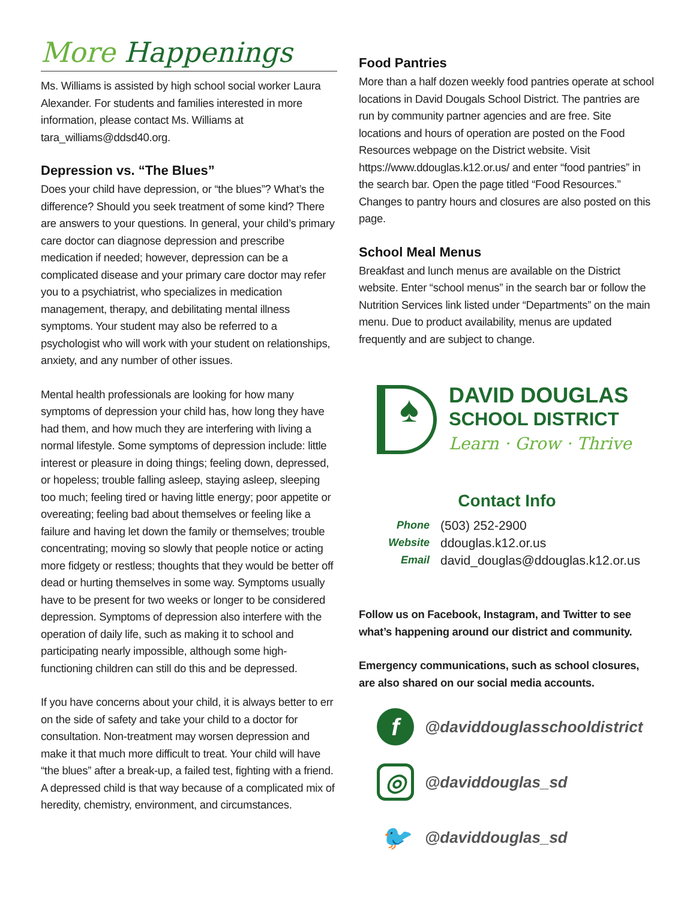More Happenings
Ms. Williams is assisted by high school social worker Laura Alexander. For students and families interested in more information, please contact Ms. Williams at tara_williams@ddsd40.org.
Depression vs. “The Blues”
Does your child have depression, or “the blues”? What’s the difference? Should you seek treatment of some kind? There are answers to your questions. In general, your child’s primary care doctor can diagnose depression and prescribe medication if needed; however, depression can be a complicated disease and your primary care doctor may refer you to a psychiatrist, who specializes in medication management, therapy, and debilitating mental illness symptoms. Your student may also be referred to a psychologist who will work with your student on relationships, anxiety, and any number of other issues.
Mental health professionals are looking for how many symptoms of depression your child has, how long they have had them, and how much they are interfering with living a normal lifestyle. Some symptoms of depression include: little interest or pleasure in doing things; feeling down, depressed, or hopeless; trouble falling asleep, staying asleep, sleeping too much; feeling tired or having little energy; poor appetite or overeating; feeling bad about themselves or feeling like a failure and having let down the family or themselves; trouble concentrating; moving so slowly that people notice or acting more fidgety or restless; thoughts that they would be better off dead or hurting themselves in some way. Symptoms usually have to be present for two weeks or longer to be considered depression. Symptoms of depression also interfere with the operation of daily life, such as making it to school and participating nearly impossible, although some high-functioning children can still do this and be depressed.
If you have concerns about your child, it is always better to err on the side of safety and take your child to a doctor for consultation. Non-treatment may worsen depression and make it that much more difficult to treat. Your child will have “the blues” after a break-up, a failed test, fighting with a friend. A depressed child is that way because of a complicated mix of heredity, chemistry, environment, and circumstances.
Food Pantries
More than a half dozen weekly food pantries operate at school locations in David Dougals School District. The pantries are run by community partner agencies and are free. Site locations and hours of operation are posted on the Food Resources webpage on the District website. Visit https://www.ddouglas.k12.or.us/ and enter “food pantries” in the search bar. Open the page titled “Food Resources.” Changes to pantry hours and closures are also posted on this page.
School Meal Menus
Breakfast and lunch menus are available on the District website. Enter “school menus” in the search bar or follow the Nutrition Services link listed under “Departments” on the main menu. Due to product availability, menus are updated frequently and are subject to change.
♠
DAVID DOUGLAS
SCHOOL DISTRICT
Learn · Grow · Thrive
Contact Info
Phone (503) 252-2900
Website ddouglas.k12.or.us
Email david_douglas@ddouglas.k12.or.us
Follow us on Facebook, Instagram, and Twitter to see what’s happening around our district and community.
Emergency communications, such as school closures, are also shared on our social media accounts.
f
@daviddouglasschooldistrict
◎
@daviddouglas_sd
🐦
@daviddouglas_sd